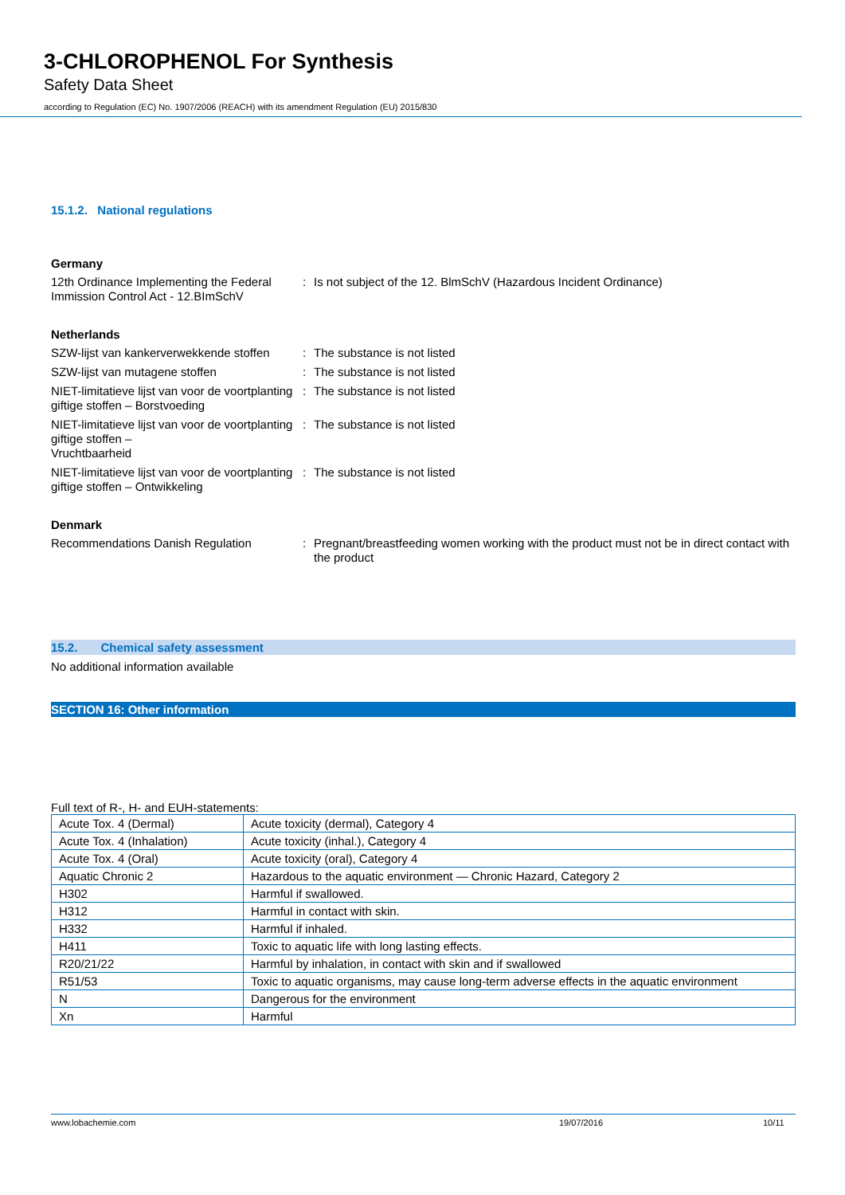3-CHLOROPHENOL For Synthesis
Safety Data Sheet
according to Regulation (EC) No. 1907/2006 (REACH) with its amendment Regulation (EU) 2015/830
15.1.2. National regulations
Germany
12th Ordinance Implementing the Federal Immission Control Act - 12.BImSchV
: Is not subject of the 12. BlmSchV (Hazardous Incident Ordinance)
Netherlands
SZW-lijst van kankerverwekkende stoffen
: The substance is not listed
SZW-lijst van mutagene stoffen : The substance is not listed
NIET-limitatieve lijst van voor de voortplanting giftige stoffen – Borstvoeding
: The substance is not listed
NIET-limitatieve lijst van voor de voortplanting giftige stoffen –
Vruchtbaarheid
: The substance is not listed
NIET-limitatieve lijst van voor de voortplanting giftige stoffen – Ontwikkeling
: The substance is not listed
Denmark
Recommendations Danish Regulation : Pregnant/breastfeeding women working with the product must not be in direct contact with the product
15.2. Chemical safety assessment
No additional information available
SECTION 16: Other information
Full text of R-, H- and EUH-statements:
| Acute Tox. 4 (Dermal) | Acute toxicity (dermal), Category 4 |
| Acute Tox. 4 (Inhalation) | Acute toxicity (inhal.), Category 4 |
| Acute Tox. 4 (Oral) | Acute toxicity (oral), Category 4 |
| Aquatic Chronic 2 | Hazardous to the aquatic environment — Chronic Hazard, Category 2 |
| H302 | Harmful if swallowed. |
| H312 | Harmful in contact with skin. |
| H332 | Harmful if inhaled. |
| H411 | Toxic to aquatic life with long lasting effects. |
| R20/21/22 | Harmful by inhalation, in contact with skin and if swallowed |
| R51/53 | Toxic to aquatic organisms, may cause long-term adverse effects in the aquatic environment |
| N | Dangerous for the environment |
| Xn | Harmful |
www.lobachemie.com 19/07/2016 10/11